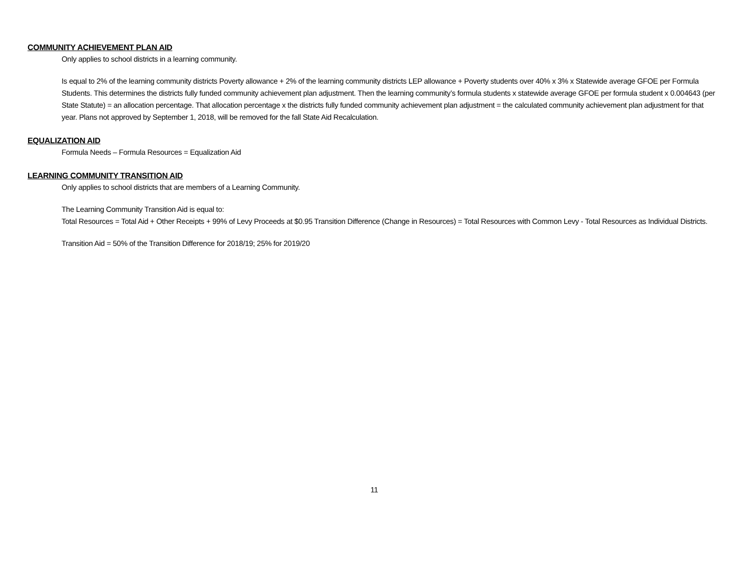COMMUNITY ACHIEVEMENT PLAN AID
Only applies to school districts in a learning community.
Is equal to 2% of the learning community districts Poverty allowance + 2% of the learning community districts LEP allowance + Poverty students over 40% x 3% x Statewide average GFOE per Formula Students. This determines the districts fully funded community achievement plan adjustment. Then the learning community’s formula students x statewide average GFOE per formula student x 0.004643 (per State Statute) = an allocation percentage. That allocation percentage x the districts fully funded community achievement plan adjustment = the calculated community achievement plan adjustment for that year. Plans not approved by September 1, 2018, will be removed for the fall State Aid Recalculation.
EQUALIZATION AID
Formula Needs – Formula Resources = Equalization Aid
LEARNING COMMUNITY TRANSITION AID
Only applies to school districts that are members of a Learning Community.
The Learning Community Transition Aid is equal to:
Total Resources = Total Aid + Other Receipts + 99% of Levy Proceeds at $0.95 Transition Difference (Change in Resources) = Total Resources with Common Levy - Total Resources as Individual Districts.
Transition Aid = 50% of the Transition Difference for 2018/19; 25% for 2019/20
11